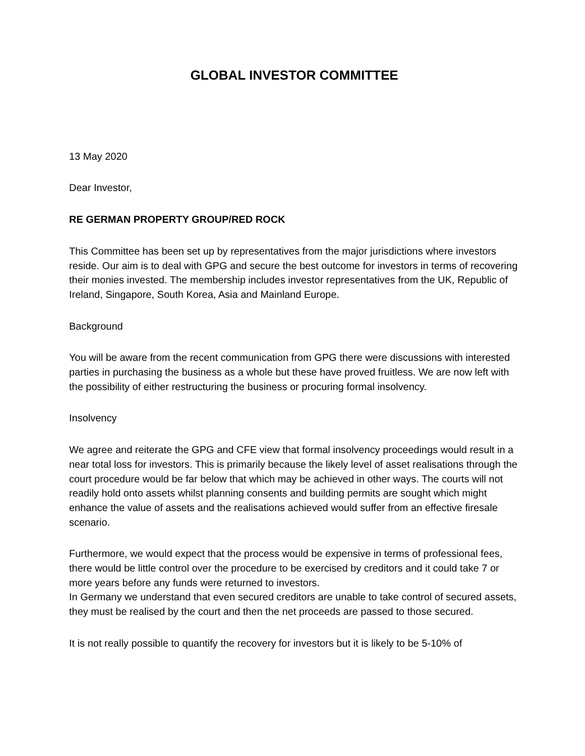GLOBAL INVESTOR COMMITTEE
13 May 2020
Dear Investor,
RE GERMAN PROPERTY GROUP/RED ROCK
This Committee has been set up by representatives from the major jurisdictions where investors reside. Our aim is to deal with GPG and secure the best outcome for investors in terms of recovering their monies invested. The membership includes investor representatives from the UK, Republic of Ireland, Singapore, South Korea, Asia and Mainland Europe.
Background
You will be aware from the recent communication from GPG there were discussions with interested parties in purchasing the business as a whole but these have proved fruitless. We are now left with the possibility of either restructuring the business or procuring formal insolvency.
Insolvency
We agree and reiterate the GPG and CFE view that formal insolvency proceedings would result in a near total loss for investors. This is primarily because the likely level of asset realisations through the court procedure would be far below that which may be achieved in other ways. The courts will not readily hold onto assets whilst planning consents and building permits are sought which might enhance the value of assets and the realisations achieved would suffer from an effective firesale scenario.
Furthermore, we would expect that the process would be expensive in terms of professional fees, there would be little control over the procedure to be exercised by creditors and it could take 7 or more years before any funds were returned to investors.
In Germany we understand that even secured creditors are unable to take control of secured assets, they must be realised by the court and then the net proceeds are passed to those secured.
It is not really possible to quantify the recovery for investors but it is likely to be 5-10% of